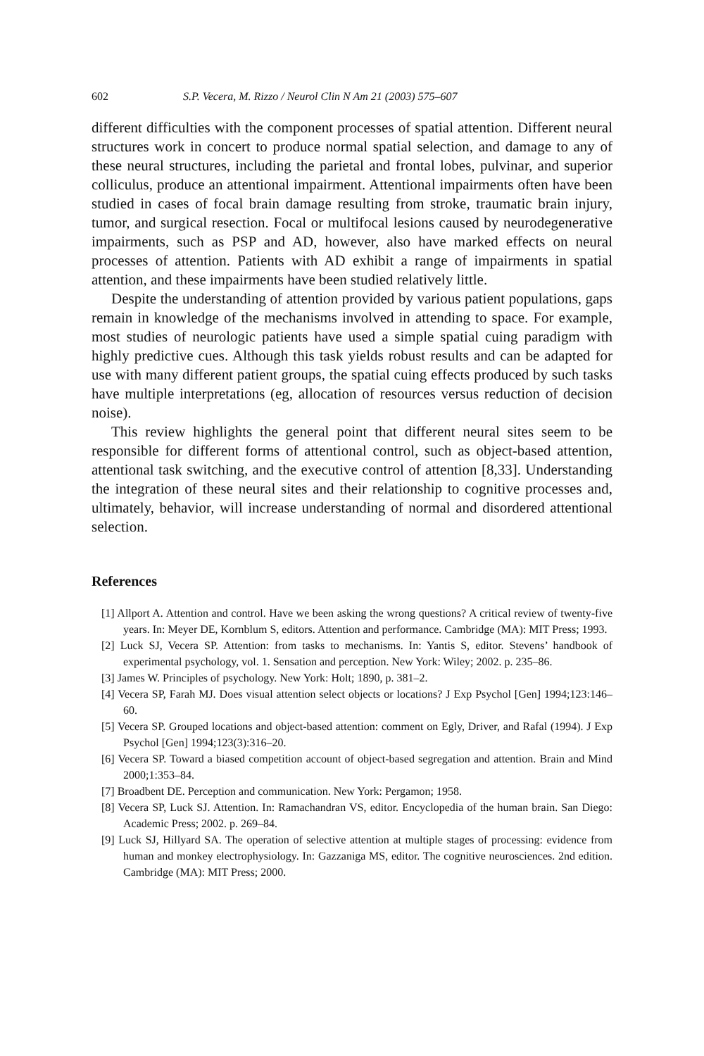602 S.P. Vecera, M. Rizzo / Neurol Clin N Am 21 (2003) 575–607
different difficulties with the component processes of spatial attention. Different neural structures work in concert to produce normal spatial selection, and damage to any of these neural structures, including the parietal and frontal lobes, pulvinar, and superior colliculus, produce an attentional impairment. Attentional impairments often have been studied in cases of focal brain damage resulting from stroke, traumatic brain injury, tumor, and surgical resection. Focal or multifocal lesions caused by neurodegenerative impairments, such as PSP and AD, however, also have marked effects on neural processes of attention. Patients with AD exhibit a range of impairments in spatial attention, and these impairments have been studied relatively little.
Despite the understanding of attention provided by various patient populations, gaps remain in knowledge of the mechanisms involved in attending to space. For example, most studies of neurologic patients have used a simple spatial cuing paradigm with highly predictive cues. Although this task yields robust results and can be adapted for use with many different patient groups, the spatial cuing effects produced by such tasks have multiple interpretations (eg, allocation of resources versus reduction of decision noise).
This review highlights the general point that different neural sites seem to be responsible for different forms of attentional control, such as object-based attention, attentional task switching, and the executive control of attention [8,33]. Understanding the integration of these neural sites and their relationship to cognitive processes and, ultimately, behavior, will increase understanding of normal and disordered attentional selection.
References
[1] Allport A. Attention and control. Have we been asking the wrong questions? A critical review of twenty-five years. In: Meyer DE, Kornblum S, editors. Attention and performance. Cambridge (MA): MIT Press; 1993.
[2] Luck SJ, Vecera SP. Attention: from tasks to mechanisms. In: Yantis S, editor. Stevens’ handbook of experimental psychology, vol. 1. Sensation and perception. New York: Wiley; 2002. p. 235–86.
[3] James W. Principles of psychology. New York: Holt; 1890, p. 381–2.
[4] Vecera SP, Farah MJ. Does visual attention select objects or locations? J Exp Psychol [Gen] 1994;123:146–60.
[5] Vecera SP. Grouped locations and object-based attention: comment on Egly, Driver, and Rafal (1994). J Exp Psychol [Gen] 1994;123(3):316–20.
[6] Vecera SP. Toward a biased competition account of object-based segregation and attention. Brain and Mind 2000;1:353–84.
[7] Broadbent DE. Perception and communication. New York: Pergamon; 1958.
[8] Vecera SP, Luck SJ. Attention. In: Ramachandran VS, editor. Encyclopedia of the human brain. San Diego: Academic Press; 2002. p. 269–84.
[9] Luck SJ, Hillyard SA. The operation of selective attention at multiple stages of processing: evidence from human and monkey electrophysiology. In: Gazzaniga MS, editor. The cognitive neurosciences. 2nd edition. Cambridge (MA): MIT Press; 2000.